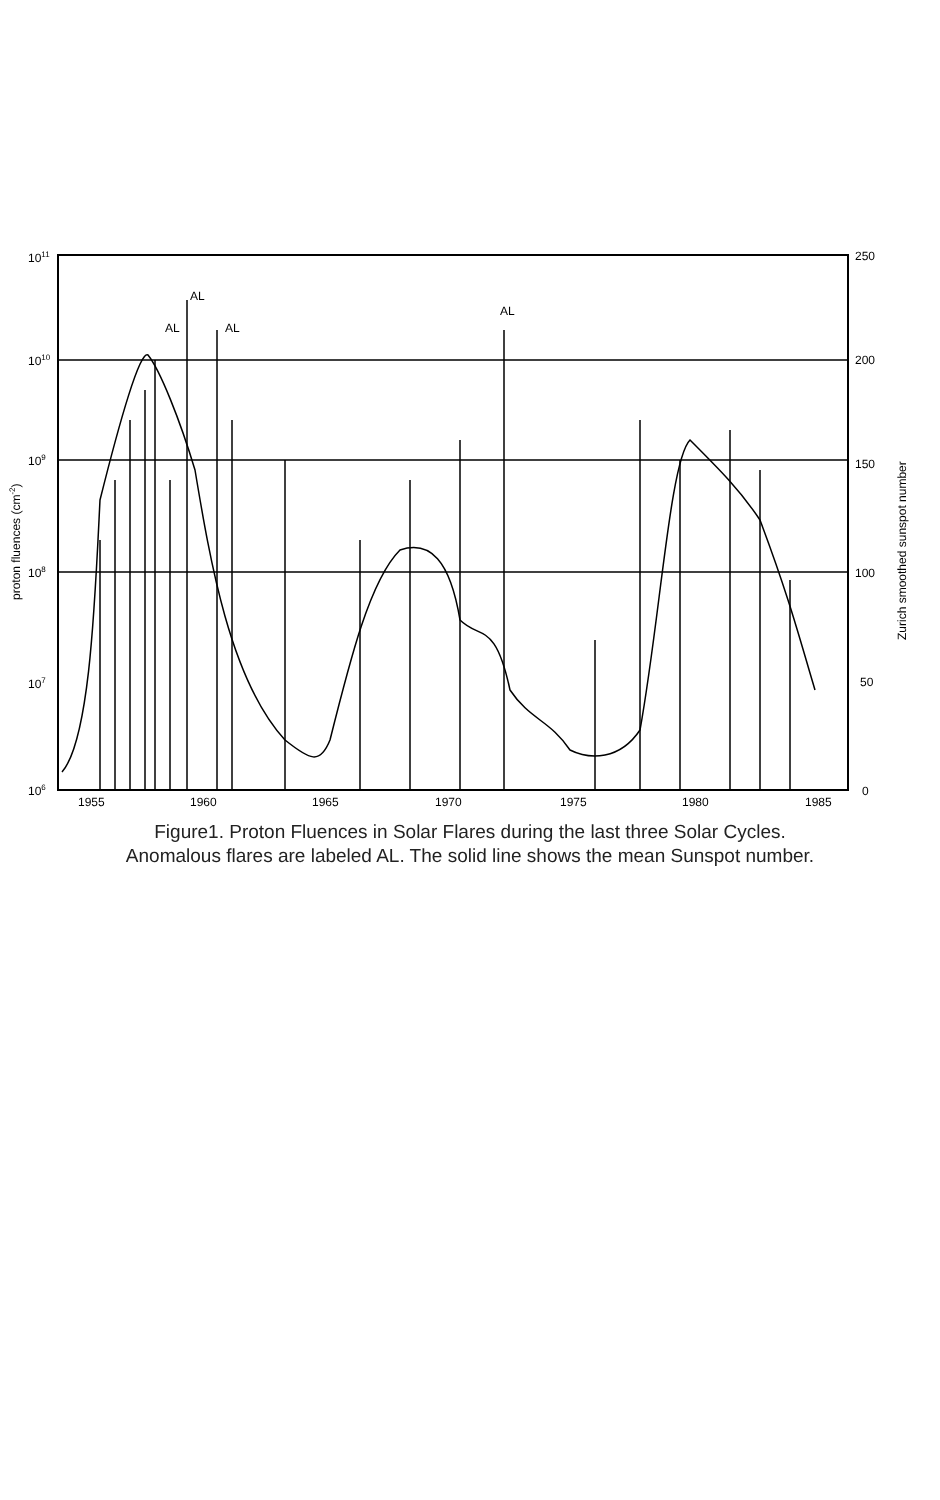AL
AL
AL
AL
1011
1010
109
108
107
106
250
200
150
100
50
0
1955
1960
1965
1970
1975
1980
1985
proton fluences (cm-2)
Zurich smoothed sunspot number
Figure1. Proton Fluences in Solar Flares during the last three Solar Cycles.
Anomalous flares are labeled AL. The solid line shows the mean Sunspot number.